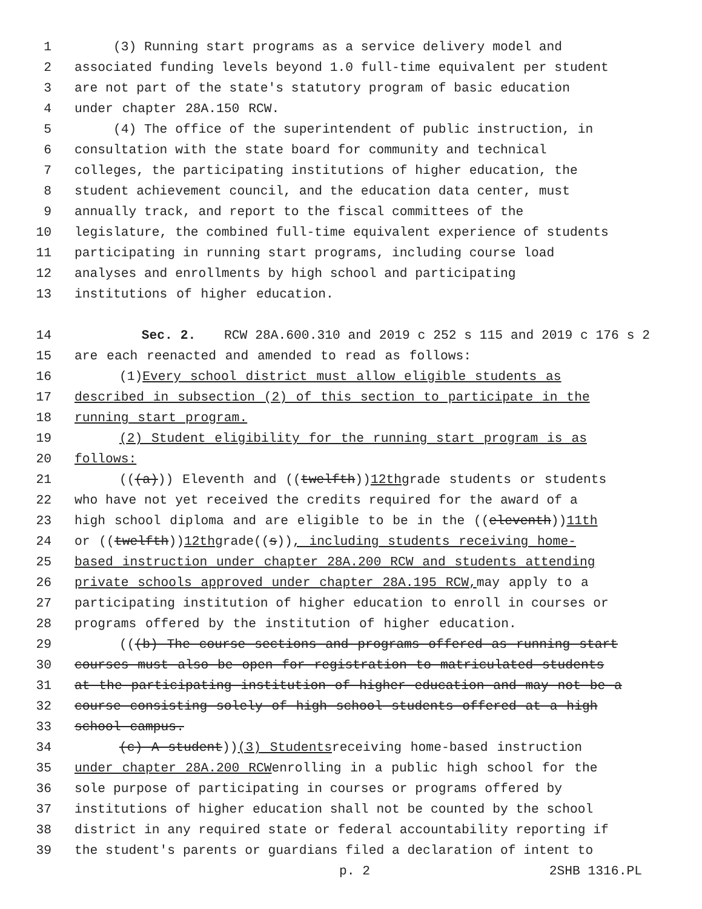1 (3) Running start programs as a service delivery model and
2 associated funding levels beyond 1.0 full-time equivalent per student
3 are not part of the state's statutory program of basic education
4 under chapter 28A.150 RCW.
5 (4) The office of the superintendent of public instruction, in
6 consultation with the state board for community and technical
7 colleges, the participating institutions of higher education, the
8 student achievement council, and the education data center, must
9 annually track, and report to the fiscal committees of the
10 legislature, the combined full-time equivalent experience of students
11 participating in running start programs, including course load
12 analyses and enrollments by high school and participating
13 institutions of higher education.
14 Sec. 2. RCW 28A.600.310 and 2019 c 252 s 115 and 2019 c 176 s 2
15 are each reenacted and amended to read as follows:
16 (1) Every school district must allow eligible students as
17 described in subsection (2) of this section to participate in the
18 running start program.
19 (2) Student eligibility for the running start program is as
20 follows:
21 (((a))) Eleventh and ((twelfth)) 12th grade students or students
22 who have not yet received the credits required for the award of a
23 high school diploma and are eligible to be in the ((eleventh)) 11th
24 or ((twelfth)) 12th grade((s)), including students receiving home-
25 based instruction under chapter 28A.200 RCW and students attending
26 private schools approved under chapter 28A.195 RCW, may apply to a
27 participating institution of higher education to enroll in courses or
28 programs offered by the institution of higher education.
29 (((b) The course sections and programs offered as running start
30 courses must also be open for registration to matriculated students
31 at the participating institution of higher education and may not be a
32 course consisting solely of high school students offered at a high
33 school campus.
34 (c) A student)) (3) Students receiving home-based instruction
35 under chapter 28A.200 RCW enrolling in a public high school for the
36 sole purpose of participating in courses or programs offered by
37 institutions of higher education shall not be counted by the school
38 district in any required state or federal accountability reporting if
39 the student's parents or guardians filed a declaration of intent to
p. 2 2SHB 1316.PL